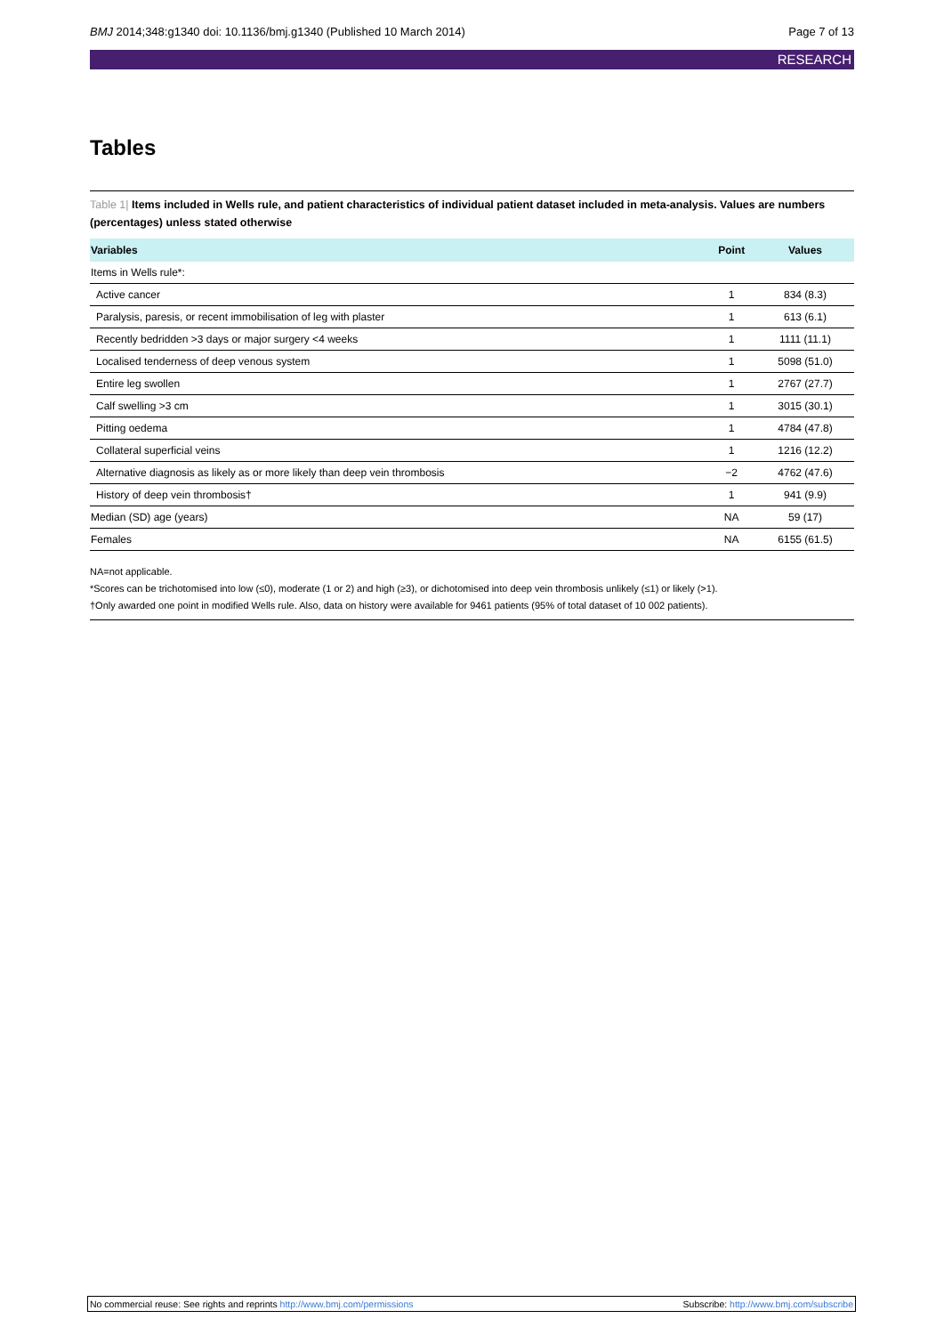BMJ 2014;348:g1340 doi: 10.1136/bmj.g1340 (Published 10 March 2014) Page 7 of 13
RESEARCH
Tables
Table 1| Items included in Wells rule, and patient characteristics of individual patient dataset included in meta-analysis. Values are numbers (percentages) unless stated otherwise
| Variables | Point | Values |
| --- | --- | --- |
| Items in Wells rule*: | | |
| Active cancer | 1 | 834 (8.3) |
| Paralysis, paresis, or recent immobilisation of leg with plaster | 1 | 613 (6.1) |
| Recently bedridden >3 days or major surgery <4 weeks | 1 | 1111 (11.1) |
| Localised tenderness of deep venous system | 1 | 5098 (51.0) |
| Entire leg swollen | 1 | 2767 (27.7) |
| Calf swelling >3 cm | 1 | 3015 (30.1) |
| Pitting oedema | 1 | 4784 (47.8) |
| Collateral superficial veins | 1 | 1216 (12.2) |
| Alternative diagnosis as likely as or more likely than deep vein thrombosis | −2 | 4762 (47.6) |
| History of deep vein thrombosis† | 1 | 941 (9.9) |
| Median (SD) age (years) | NA | 59 (17) |
| Females | NA | 6155 (61.5) |
NA=not applicable.
*Scores can be trichotomised into low (≤0), moderate (1 or 2) and high (≥3), or dichotomised into deep vein thrombosis unlikely (≤1) or likely (>1).
†Only awarded one point in modified Wells rule. Also, data on history were available for 9461 patients (95% of total dataset of 10 002 patients).
No commercial reuse: See rights and reprints http://www.bmj.com/permissions Subscribe: http://www.bmj.com/subscribe